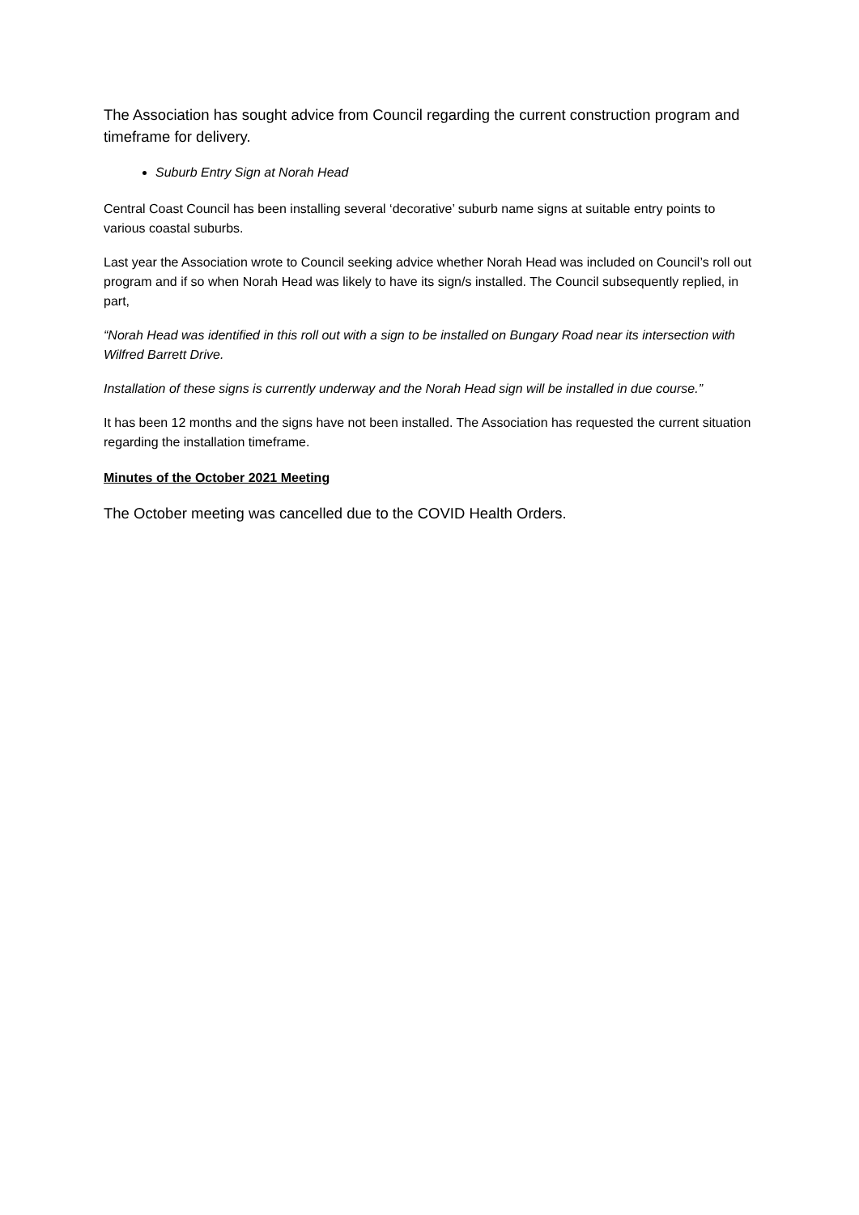The Association has sought advice from Council regarding the current construction program and timeframe for delivery.
Suburb Entry Sign at Norah Head
Central Coast Council has been installing several ‘decorative’ suburb name signs at suitable entry points to various coastal suburbs.
Last year the Association wrote to Council seeking advice whether Norah Head was included on Council’s roll out program and if so when Norah Head was likely to have its sign/s installed. The Council subsequently replied, in part,
“Norah Head was identified in this roll out with a sign to be installed on Bungary Road near its intersection with Wilfred Barrett Drive.
Installation of these signs is currently underway and the Norah Head sign will be installed in due course.”
It has been 12 months and the signs have not been installed. The Association has requested the current situation regarding the installation timeframe.
Minutes of the October 2021 Meeting
The October meeting was cancelled due to the COVID Health Orders.